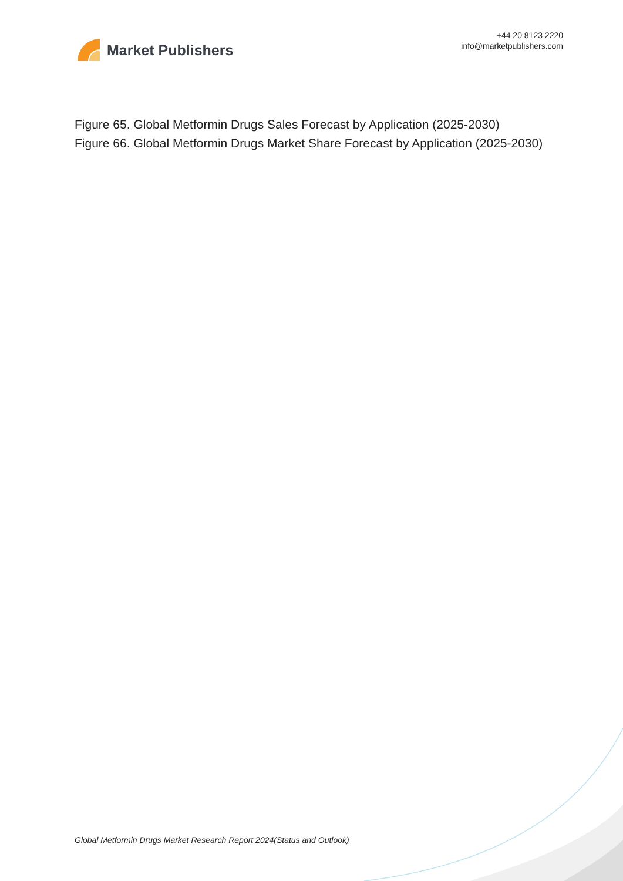Market Publishers
+44 20 8123 2220
info@marketpublishers.com
Figure 65. Global Metformin Drugs Sales Forecast by Application (2025-2030)
Figure 66. Global Metformin Drugs Market Share Forecast by Application (2025-2030)
Global Metformin Drugs Market Research Report 2024(Status and Outlook)